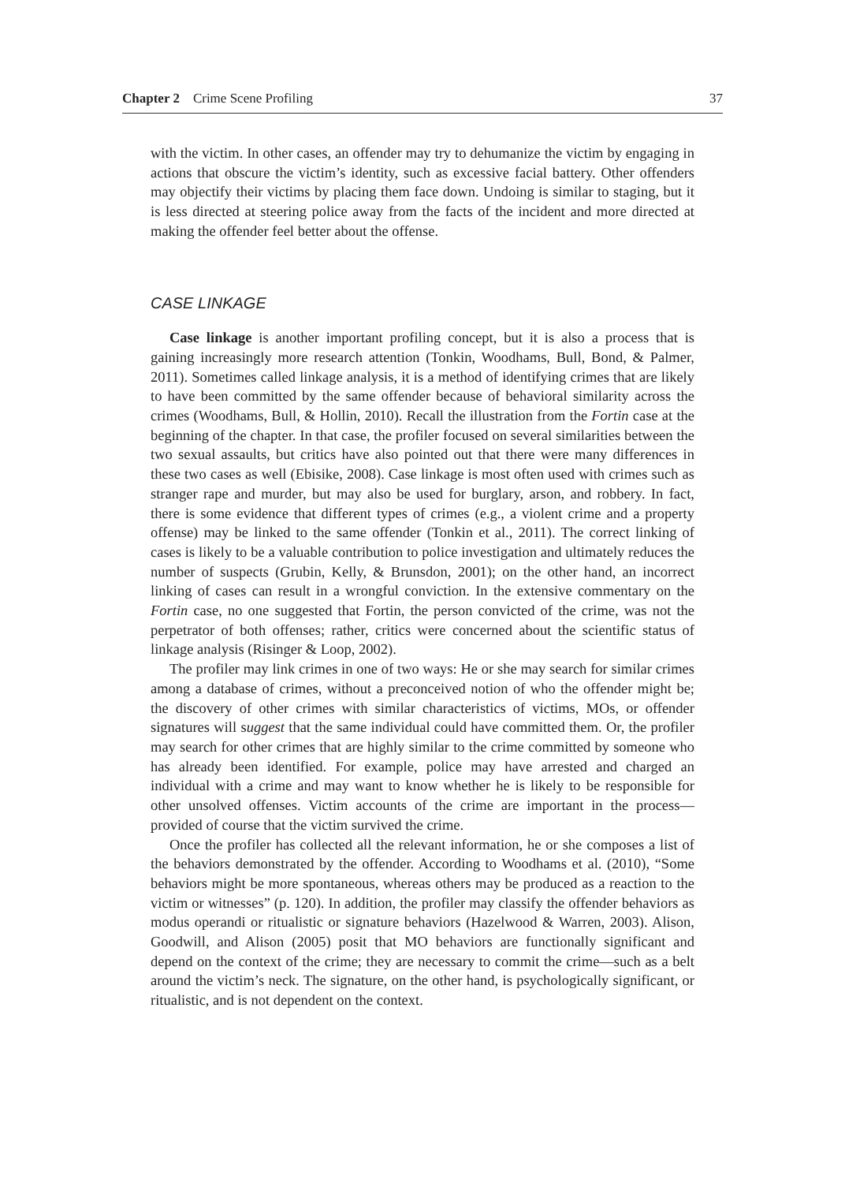Chapter 2 Crime Scene Profiling 37
with the victim. In other cases, an offender may try to dehumanize the victim by engaging in actions that obscure the victim’s identity, such as excessive facial battery. Other offenders may objectify their victims by placing them face down. Undoing is similar to staging, but it is less directed at steering police away from the facts of the incident and more directed at making the offender feel better about the offense.
CASE LINKAGE
Case linkage is another important profiling concept, but it is also a process that is gaining increasingly more research attention (Tonkin, Woodhams, Bull, Bond, & Palmer, 2011). Sometimes called linkage analysis, it is a method of identifying crimes that are likely to have been committed by the same offender because of behavioral similarity across the crimes (Woodhams, Bull, & Hollin, 2010). Recall the illustration from the Fortin case at the beginning of the chapter. In that case, the profiler focused on several similarities between the two sexual assaults, but critics have also pointed out that there were many differences in these two cases as well (Ebisike, 2008). Case linkage is most often used with crimes such as stranger rape and murder, but may also be used for burglary, arson, and robbery. In fact, there is some evidence that different types of crimes (e.g., a violent crime and a property offense) may be linked to the same offender (Tonkin et al., 2011). The correct linking of cases is likely to be a valuable contribution to police investigation and ultimately reduces the number of suspects (Grubin, Kelly, & Brunsdon, 2001); on the other hand, an incorrect linking of cases can result in a wrongful conviction. In the extensive commentary on the Fortin case, no one suggested that Fortin, the person convicted of the crime, was not the perpetrator of both offenses; rather, critics were concerned about the scientific status of linkage analysis (Risinger & Loop, 2002).
The profiler may link crimes in one of two ways: He or she may search for similar crimes among a database of crimes, without a preconceived notion of who the offender might be; the discovery of other crimes with similar characteristics of victims, MOs, or offender signatures will suggest that the same individual could have committed them. Or, the profiler may search for other crimes that are highly similar to the crime committed by someone who has already been identified. For example, police may have arrested and charged an individual with a crime and may want to know whether he is likely to be responsible for other unsolved offenses. Victim accounts of the crime are important in the process—provided of course that the victim survived the crime.
Once the profiler has collected all the relevant information, he or she composes a list of the behaviors demonstrated by the offender. According to Woodhams et al. (2010), “Some behaviors might be more spontaneous, whereas others may be produced as a reaction to the victim or witnesses” (p. 120). In addition, the profiler may classify the offender behaviors as modus operandi or ritualistic or signature behaviors (Hazelwood & Warren, 2003). Alison, Goodwill, and Alison (2005) posit that MO behaviors are functionally significant and depend on the context of the crime; they are necessary to commit the crime—such as a belt around the victim’s neck. The signature, on the other hand, is psychologically significant, or ritualistic, and is not dependent on the context.